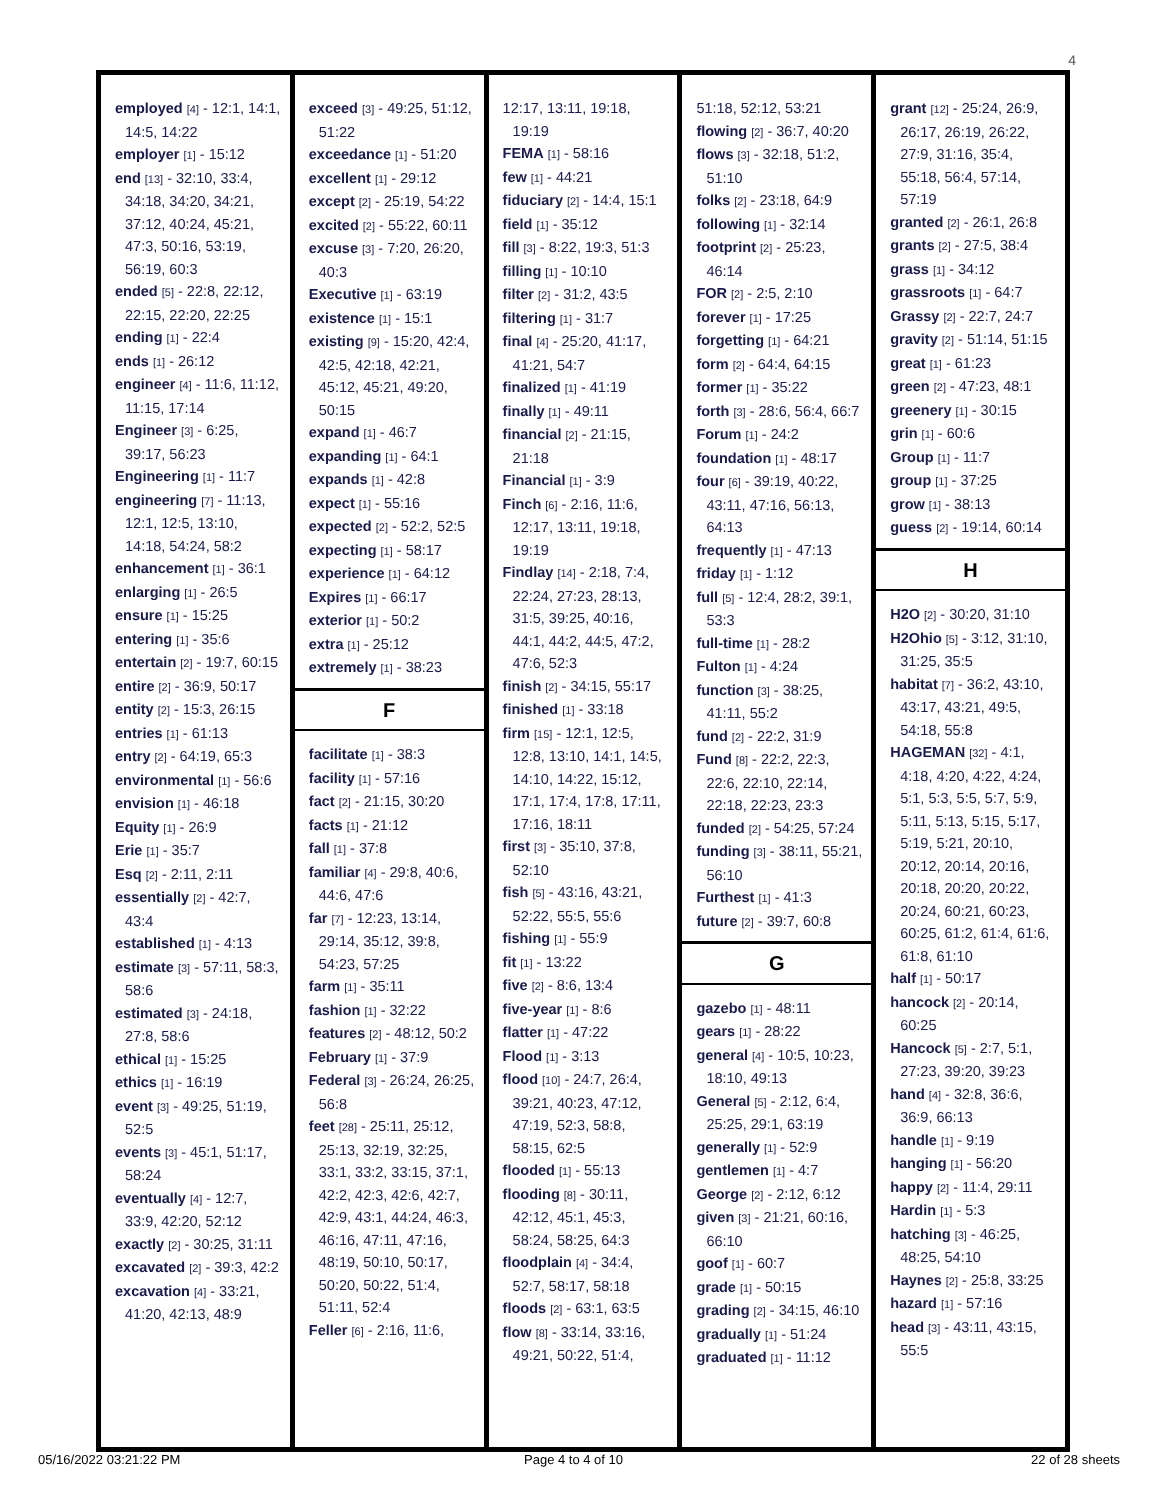4
employed [4] - 12:1, 14:1, 14:5, 14:22
employer [1] - 15:12
end [13] - 32:10, 33:4, 34:18, 34:20, 34:21, 37:12, 40:24, 45:21, 47:3, 50:16, 53:19, 56:19, 60:3
ended [5] - 22:8, 22:12, 22:15, 22:20, 22:25
ending [1] - 22:4
ends [1] - 26:12
engineer [4] - 11:6, 11:12, 11:15, 17:14
Engineer [3] - 6:25, 39:17, 56:23
Engineering [1] - 11:7
engineering [7] - 11:13, 12:1, 12:5, 13:10, 14:18, 54:24, 58:2
enhancement [1] - 36:1
enlarging [1] - 26:5
ensure [1] - 15:25
entering [1] - 35:6
entertain [2] - 19:7, 60:15
entire [2] - 36:9, 50:17
entity [2] - 15:3, 26:15
entries [1] - 61:13
entry [2] - 64:19, 65:3
environmental [1] - 56:6
envision [1] - 46:18
Equity [1] - 26:9
Erie [1] - 35:7
Esq [2] - 2:11, 2:11
essentially [2] - 42:7, 43:4
established [1] - 4:13
estimate [3] - 57:11, 58:3, 58:6
estimated [3] - 24:18, 27:8, 58:6
ethical [1] - 15:25
ethics [1] - 16:19
event [3] - 49:25, 51:19, 52:5
events [3] - 45:1, 51:17, 58:24
eventually [4] - 12:7, 33:9, 42:20, 52:12
exactly [2] - 30:25, 31:11
excavated [2] - 39:3, 42:2
excavation [4] - 33:21, 41:20, 42:13, 48:9
exceed [3] - 49:25, 51:12, 51:22
exceedance [1] - 51:20
excellent [1] - 29:12
except [2] - 25:19, 54:22
excited [2] - 55:22, 60:11
excuse [3] - 7:20, 26:20, 40:3
Executive [1] - 63:19
existence [1] - 15:1
existing [9] - 15:20, 42:4, 42:5, 42:18, 42:21, 45:12, 45:21, 49:20, 50:15
expand [1] - 46:7
expanding [1] - 64:1
expands [1] - 42:8
expect [1] - 55:16
expected [2] - 52:2, 52:5
expecting [1] - 58:17
experience [1] - 64:12
Expires [1] - 66:17
exterior [1] - 50:2
extra [1] - 25:12
extremely [1] - 38:23
F
facilitate [1] - 38:3
facility [1] - 57:16
fact [2] - 21:15, 30:20
facts [1] - 21:12
fall [1] - 37:8
familiar [4] - 29:8, 40:6, 44:6, 47:6
far [7] - 12:23, 13:14, 29:14, 35:12, 39:8, 54:23, 57:25
farm [1] - 35:11
fashion [1] - 32:22
features [2] - 48:12, 50:2
February [1] - 37:9
Federal [3] - 26:24, 26:25, 56:8
feet [28] - 25:11, 25:12, 25:13, 32:19, 32:25, 33:1, 33:2, 33:15, 37:1, 42:2, 42:3, 42:6, 42:7, 42:9, 43:1, 44:24, 46:3, 46:16, 47:11, 47:16, 48:19, 50:10, 50:17, 50:20, 50:22, 51:4, 51:11, 52:4
Feller [6] - 2:16, 11:6,
12:17, 13:11, 19:18, 19:19
FEMA [1] - 58:16
few [1] - 44:21
fiduciary [2] - 14:4, 15:1
field [1] - 35:12
fill [3] - 8:22, 19:3, 51:3
filling [1] - 10:10
filter [2] - 31:2, 43:5
filtering [1] - 31:7
final [4] - 25:20, 41:17, 41:21, 54:7
finalized [1] - 41:19
finally [1] - 49:11
financial [2] - 21:15, 21:18
Financial [1] - 3:9
Finch [6] - 2:16, 11:6, 12:17, 13:11, 19:18, 19:19
Findlay [14] - 2:18, 7:4, 22:24, 27:23, 28:13, 31:5, 39:25, 40:16, 44:1, 44:2, 44:5, 47:2, 47:6, 52:3
finish [2] - 34:15, 55:17
finished [1] - 33:18
firm [15] - 12:1, 12:5, 12:8, 13:10, 14:1, 14:5, 14:10, 14:22, 15:12, 17:1, 17:4, 17:8, 17:11, 17:16, 18:11
first [3] - 35:10, 37:8, 52:10
fish [5] - 43:16, 43:21, 52:22, 55:5, 55:6
fishing [1] - 55:9
fit [1] - 13:22
five [2] - 8:6, 13:4
five-year [1] - 8:6
flatter [1] - 47:22
Flood [1] - 3:13
flood [10] - 24:7, 26:4, 39:21, 40:23, 47:12, 47:19, 52:3, 58:8, 58:15, 62:5
flooded [1] - 55:13
flooding [8] - 30:11, 42:12, 45:1, 45:3, 58:24, 58:25, 64:3
floodplain [4] - 34:4, 52:7, 58:17, 58:18
floods [2] - 63:1, 63:5
flow [8] - 33:14, 33:16, 49:21, 50:22, 51:4,
51:18, 52:12, 53:21
flowing [2] - 36:7, 40:20
flows [3] - 32:18, 51:2, 51:10
folks [2] - 23:18, 64:9
following [1] - 32:14
footprint [2] - 25:23, 46:14
FOR [2] - 2:5, 2:10
forever [1] - 17:25
forgetting [1] - 64:21
form [2] - 64:4, 64:15
former [1] - 35:22
forth [3] - 28:6, 56:4, 66:7
Forum [1] - 24:2
foundation [1] - 48:17
four [6] - 39:19, 40:22, 43:11, 47:16, 56:13, 64:13
frequently [1] - 47:13
friday [1] - 1:12
full [5] - 12:4, 28:2, 39:1, 53:3
full-time [1] - 28:2
Fulton [1] - 4:24
function [3] - 38:25, 41:11, 55:2
fund [2] - 22:2, 31:9
Fund [8] - 22:2, 22:3, 22:6, 22:10, 22:14, 22:18, 22:23, 23:3
funded [2] - 54:25, 57:24
funding [3] - 38:11, 55:21, 56:10
Furthest [1] - 41:3
future [2] - 39:7, 60:8
G
gazebo [1] - 48:11
gears [1] - 28:22
general [4] - 10:5, 10:23, 18:10, 49:13
General [5] - 2:12, 6:4, 25:25, 29:1, 63:19
generally [1] - 52:9
gentlemen [1] - 4:7
George [2] - 2:12, 6:12
given [3] - 21:21, 60:16, 66:10
goof [1] - 60:7
grade [1] - 50:15
grading [2] - 34:15, 46:10
gradually [1] - 51:24
graduated [1] - 11:12
grant [12] - 25:24, 26:9, 26:17, 26:19, 26:22, 27:9, 31:16, 35:4, 55:18, 56:4, 57:14, 57:19
granted [2] - 26:1, 26:8
grants [2] - 27:5, 38:4
grass [1] - 34:12
grassroots [1] - 64:7
Grassy [2] - 22:7, 24:7
gravity [2] - 51:14, 51:15
great [1] - 61:23
green [2] - 47:23, 48:1
greenery [1] - 30:15
grin [1] - 60:6
Group [1] - 11:7
group [1] - 37:25
grow [1] - 38:13
guess [2] - 19:14, 60:14
H
H2O [2] - 30:20, 31:10
H2Ohio [5] - 3:12, 31:10, 31:25, 35:5
habitat [7] - 36:2, 43:10, 43:17, 43:21, 49:5, 54:18, 55:8
HAGEMAN [32] - 4:1, 4:18, 4:20, 4:22, 4:24, 5:1, 5:3, 5:5, 5:7, 5:9, 5:11, 5:13, 5:15, 5:17, 5:19, 5:21, 20:10, 20:12, 20:14, 20:16, 20:18, 20:20, 20:22, 20:24, 60:21, 60:23, 60:25, 61:2, 61:4, 61:6, 61:8, 61:10
half [1] - 50:17
hancock [2] - 20:14, 60:25
Hancock [5] - 2:7, 5:1, 27:23, 39:20, 39:23
hand [4] - 32:8, 36:6, 36:9, 66:13
handle [1] - 9:19
hanging [1] - 56:20
happy [2] - 11:4, 29:11
Hardin [1] - 5:3
hatching [3] - 46:25, 48:25, 54:10
Haynes [2] - 25:8, 33:25
hazard [1] - 57:16
head [3] - 43:11, 43:15, 55:5
05/16/2022 03:21:22 PM Page 4 to 4 of 10 22 of 28 sheets